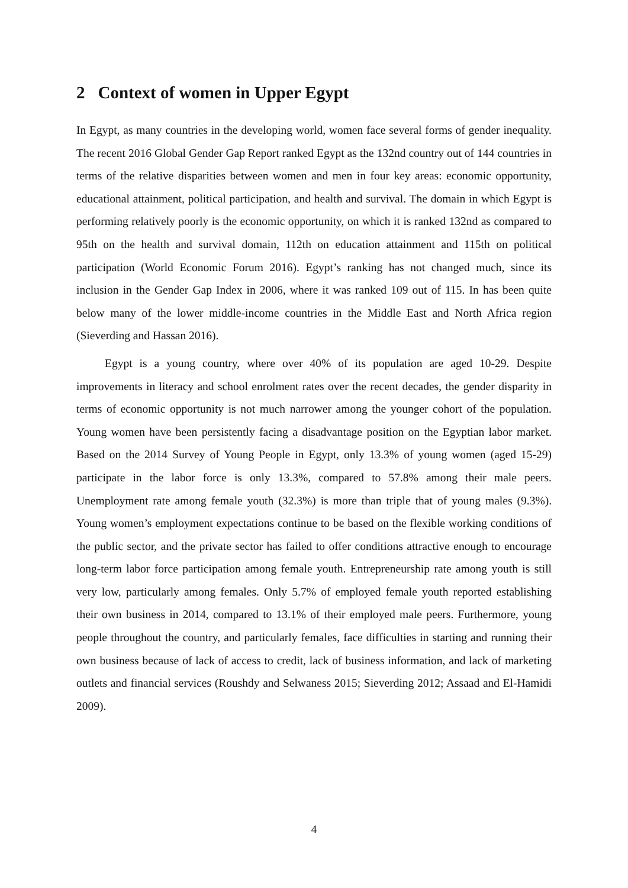2 Context of women in Upper Egypt
In Egypt, as many countries in the developing world, women face several forms of gender inequality. The recent 2016 Global Gender Gap Report ranked Egypt as the 132nd country out of 144 countries in terms of the relative disparities between women and men in four key areas: economic opportunity, educational attainment, political participation, and health and survival. The domain in which Egypt is performing relatively poorly is the economic opportunity, on which it is ranked 132nd as compared to 95th on the health and survival domain, 112th on education attainment and 115th on political participation (World Economic Forum 2016). Egypt’s ranking has not changed much, since its inclusion in the Gender Gap Index in 2006, where it was ranked 109 out of 115. In has been quite below many of the lower middle-income countries in the Middle East and North Africa region (Sieverding and Hassan 2016).
Egypt is a young country, where over 40% of its population are aged 10-29. Despite improvements in literacy and school enrolment rates over the recent decades, the gender disparity in terms of economic opportunity is not much narrower among the younger cohort of the population. Young women have been persistently facing a disadvantage position on the Egyptian labor market. Based on the 2014 Survey of Young People in Egypt, only 13.3% of young women (aged 15-29) participate in the labor force is only 13.3%, compared to 57.8% among their male peers. Unemployment rate among female youth (32.3%) is more than triple that of young males (9.3%). Young women’s employment expectations continue to be based on the flexible working conditions of the public sector, and the private sector has failed to offer conditions attractive enough to encourage long-term labor force participation among female youth. Entrepreneurship rate among youth is still very low, particularly among females. Only 5.7% of employed female youth reported establishing their own business in 2014, compared to 13.1% of their employed male peers. Furthermore, young people throughout the country, and particularly females, face difficulties in starting and running their own business because of lack of access to credit, lack of business information, and lack of marketing outlets and financial services (Roushdy and Selwaness 2015; Sieverding 2012; Assaad and El-Hamidi 2009).
4